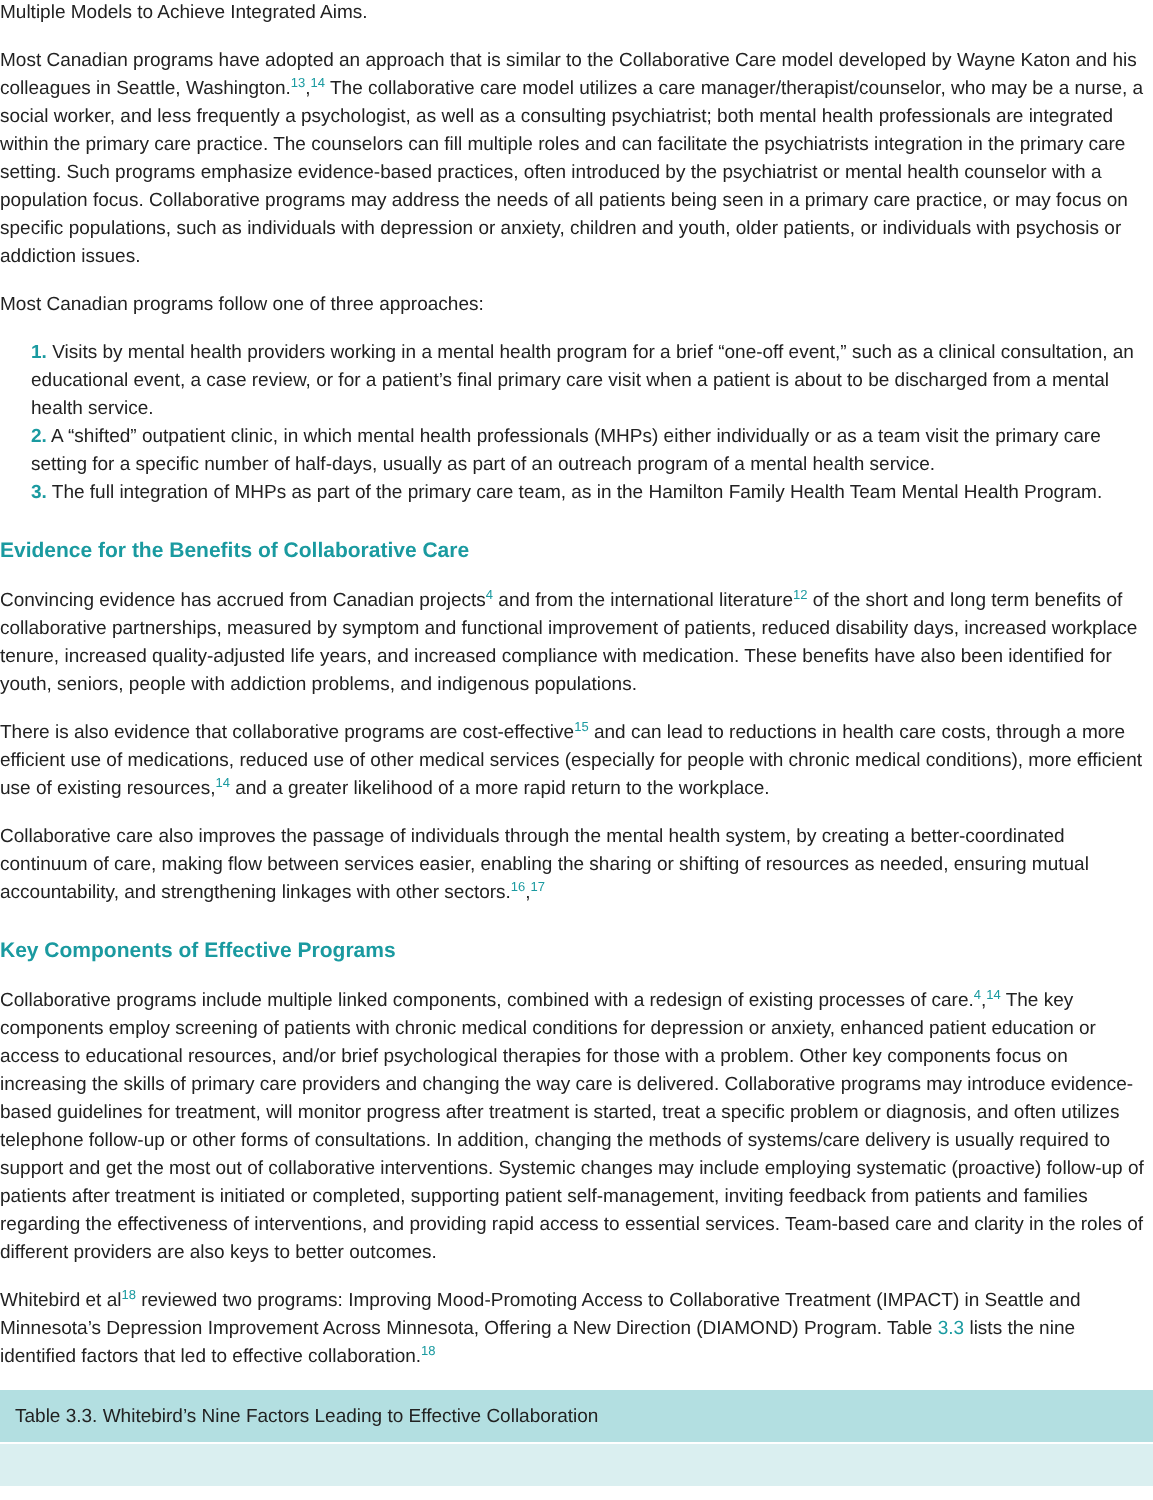Multiple Models to Achieve Integrated Aims.
Most Canadian programs have adopted an approach that is similar to the Collaborative Care model developed by Wayne Katon and his colleagues in Seattle, Washington.<sup>13</sup>,<sup>14</sup> The collaborative care model utilizes a care manager/therapist/counselor, who may be a nurse, a social worker, and less frequently a psychologist, as well as a consulting psychiatrist; both mental health professionals are integrated within the primary care practice. The counselors can fill multiple roles and can facilitate the psychiatrists integration in the primary care setting. Such programs emphasize evidence-based practices, often introduced by the psychiatrist or mental health counselor with a population focus. Collaborative programs may address the needs of all patients being seen in a primary care practice, or may focus on specific populations, such as individuals with depression or anxiety, children and youth, older patients, or individuals with psychosis or addiction issues.
Most Canadian programs follow one of three approaches:
1. Visits by mental health providers working in a mental health program for a brief “one-off event,” such as a clinical consultation, an educational event, a case review, or for a patient’s final primary care visit when a patient is about to be discharged from a mental health service.
2. A “shifted” outpatient clinic, in which mental health professionals (MHPs) either individually or as a team visit the primary care setting for a specific number of half-days, usually as part of an outreach program of a mental health service.
3. The full integration of MHPs as part of the primary care team, as in the Hamilton Family Health Team Mental Health Program.
Evidence for the Benefits of Collaborative Care
Convincing evidence has accrued from Canadian projects<sup>4</sup> and from the international literature<sup>12</sup> of the short and long term benefits of collaborative partnerships, measured by symptom and functional improvement of patients, reduced disability days, increased workplace tenure, increased quality-adjusted life years, and increased compliance with medication. These benefits have also been identified for youth, seniors, people with addiction problems, and indigenous populations.
There is also evidence that collaborative programs are cost-effective<sup>15</sup> and can lead to reductions in health care costs, through a more efficient use of medications, reduced use of other medical services (especially for people with chronic medical conditions), more efficient use of existing resources,<sup>14</sup> and a greater likelihood of a more rapid return to the workplace.
Collaborative care also improves the passage of individuals through the mental health system, by creating a better-coordinated continuum of care, making flow between services easier, enabling the sharing or shifting of resources as needed, ensuring mutual accountability, and strengthening linkages with other sectors.<sup>16</sup>,<sup>17</sup>
Key Components of Effective Programs
Collaborative programs include multiple linked components, combined with a redesign of existing processes of care.<sup>4</sup>,<sup>14</sup> The key components employ screening of patients with chronic medical conditions for depression or anxiety, enhanced patient education or access to educational resources, and/or brief psychological therapies for those with a problem. Other key components focus on increasing the skills of primary care providers and changing the way care is delivered. Collaborative programs may introduce evidence-based guidelines for treatment, will monitor progress after treatment is started, treat a specific problem or diagnosis, and often utilizes telephone follow-up or other forms of consultations. In addition, changing the methods of systems/care delivery is usually required to support and get the most out of collaborative interventions. Systemic changes may include employing systematic (proactive) follow-up of patients after treatment is initiated or completed, supporting patient self-management, inviting feedback from patients and families regarding the effectiveness of interventions, and providing rapid access to essential services. Team-based care and clarity in the roles of different providers are also keys to better outcomes.
Whitebird et al<sup>18</sup> reviewed two programs: Improving Mood-Promoting Access to Collaborative Treatment (IMPACT) in Seattle and Minnesota’s Depression Improvement Across Minnesota, Offering a New Direction (DIAMOND) Program. Table 3.3 lists the nine identified factors that led to effective collaboration.<sup>18</sup>
| Table 3.3. Whitebird’s Nine Factors Leading to Effective Collaboration |
| --- |